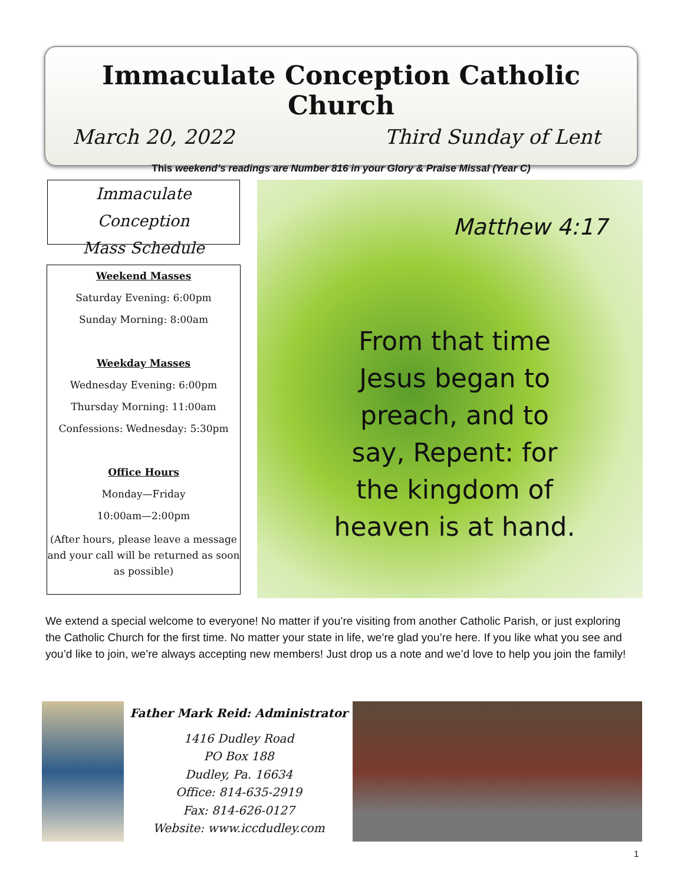Immaculate Conception Catholic Church
March 20, 2022 Third Sunday of Lent
This weekend’s readings are Number 816 in your Glory & Praise Missal (Year C)
Immaculate Conception
Mass Schedule
Weekend Masses
Saturday Evening: 6:00pm
Sunday Morning: 8:00am
Weekday Masses
Wednesday Evening: 6:00pm
Thursday Morning: 11:00am
Confessions: Wednesday: 5:30pm
Office Hours
Monday—Friday
10:00am—2:00pm
(After hours, please leave a message and your call will be returned as soon as possible)
Matthew 4:17
From that time Jesus began to preach, and to say, Repent: for the kingdom of heaven is at hand.
We extend a special welcome to everyone! No matter if you’re visiting from another Catholic Parish, or just exploring the Catholic Church for the first time. No matter your state in life, we’re glad you’re here. If you like what you see and you’d like to join, we’re always accepting new members! Just drop us a note and we’d love to help you join the family!
Father Mark Reid: Administrator
1416 Dudley Road
PO Box 188
Dudley, Pa. 16634
Office: 814-635-2919
Fax: 814-626-0127
Website: www.iccdudley.com
1